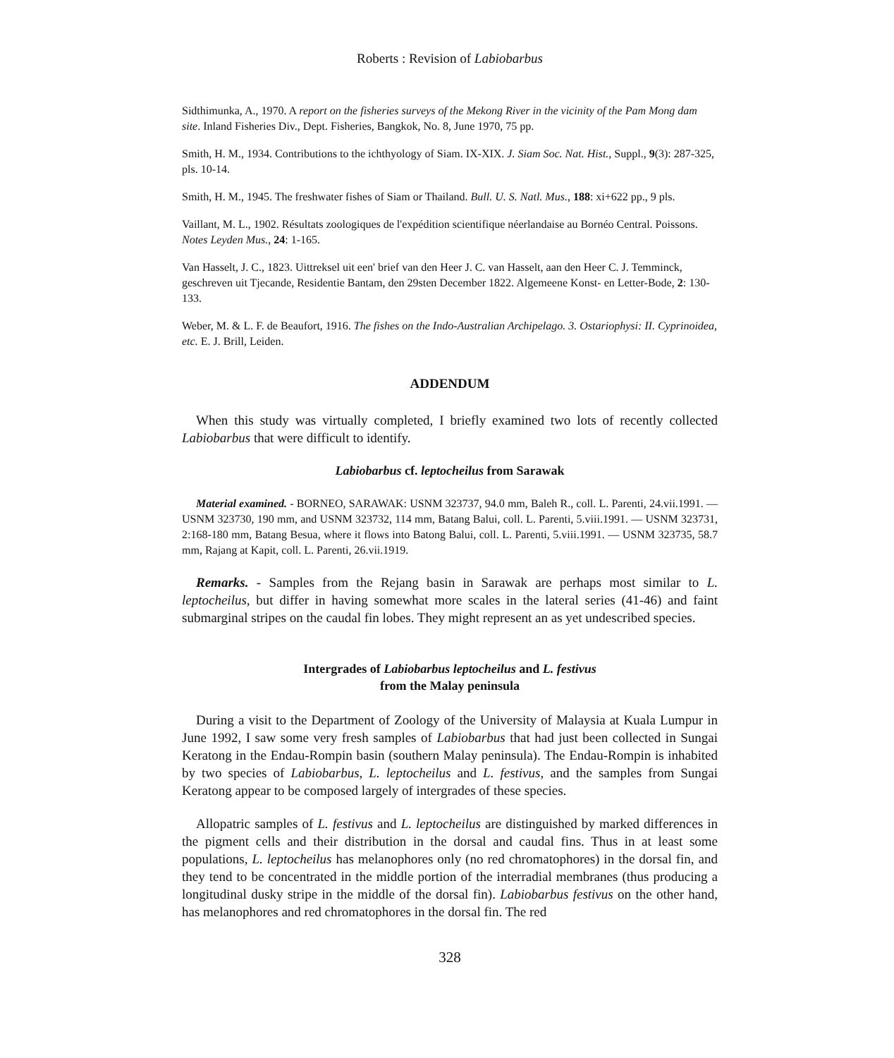Roberts : Revision of Labiobarbus
Sidthimunka, A., 1970. A report on the fisheries surveys of the Mekong River in the vicinity of the Pam Mong dam site. Inland Fisheries Div., Dept. Fisheries, Bangkok, No. 8, June 1970, 75 pp.
Smith, H. M., 1934. Contributions to the ichthyology of Siam. IX-XIX. J. Siam Soc. Nat. Hist., Suppl., 9(3): 287-325, pls. 10-14.
Smith, H. M., 1945. The freshwater fishes of Siam or Thailand. Bull. U. S. Natl. Mus., 188: xi+622 pp., 9 pls.
Vaillant, M. L., 1902. Résultats zoologiques de l'expédition scientifique néerlandaise au Bornéo Central. Poissons. Notes Leyden Mus., 24: 1-165.
Van Hasselt, J. C., 1823. Uittreksel uit een' brief van den Heer J. C. van Hasselt, aan den Heer C. J. Temminck, geschreven uit Tjecande, Residentie Bantam, den 29sten December 1822. Algemeene Konst- en Letter-Bode, 2: 130-133.
Weber, M. & L. F. de Beaufort, 1916. The fishes on the Indo-Australian Archipelago. 3. Ostariophysi: II. Cyprinoidea, etc. E. J. Brill, Leiden.
ADDENDUM
When this study was virtually completed, I briefly examined two lots of recently collected Labiobarbus that were difficult to identify.
Labiobarbus cf. leptocheilus from Sarawak
Material examined. - BORNEO, SARAWAK: USNM 323737, 94.0 mm, Baleh R., coll. L. Parenti, 24.vii.1991. — USNM 323730, 190 mm, and USNM 323732, 114 mm, Batang Balui, coll. L. Parenti, 5.viii.1991. — USNM 323731, 2:168-180 mm, Batang Besua, where it flows into Batong Balui, coll. L. Parenti, 5.viii.1991. — USNM 323735, 58.7 mm, Rajang at Kapit, coll. L. Parenti, 26.vii.1919.
Remarks. - Samples from the Rejang basin in Sarawak are perhaps most similar to L. leptocheilus, but differ in having somewhat more scales in the lateral series (41-46) and faint submarginal stripes on the caudal fin lobes. They might represent an as yet undescribed species.
Intergrades of Labiobarbus leptocheilus and L. festivus
from the Malay peninsula
During a visit to the Department of Zoology of the University of Malaysia at Kuala Lumpur in June 1992, I saw some very fresh samples of Labiobarbus that had just been collected in Sungai Keratong in the Endau-Rompin basin (southern Malay peninsula). The Endau-Rompin is inhabited by two species of Labiobarbus, L. leptocheilus and L. festivus, and the samples from Sungai Keratong appear to be composed largely of intergrades of these species.
Allopatric samples of L. festivus and L. leptocheilus are distinguished by marked differences in the pigment cells and their distribution in the dorsal and caudal fins. Thus in at least some populations, L. leptocheilus has melanophores only (no red chromatophores) in the dorsal fin, and they tend to be concentrated in the middle portion of the interradial membranes (thus producing a longitudinal dusky stripe in the middle of the dorsal fin). Labiobarbus festivus on the other hand, has melanophores and red chromatophores in the dorsal fin. The red
328